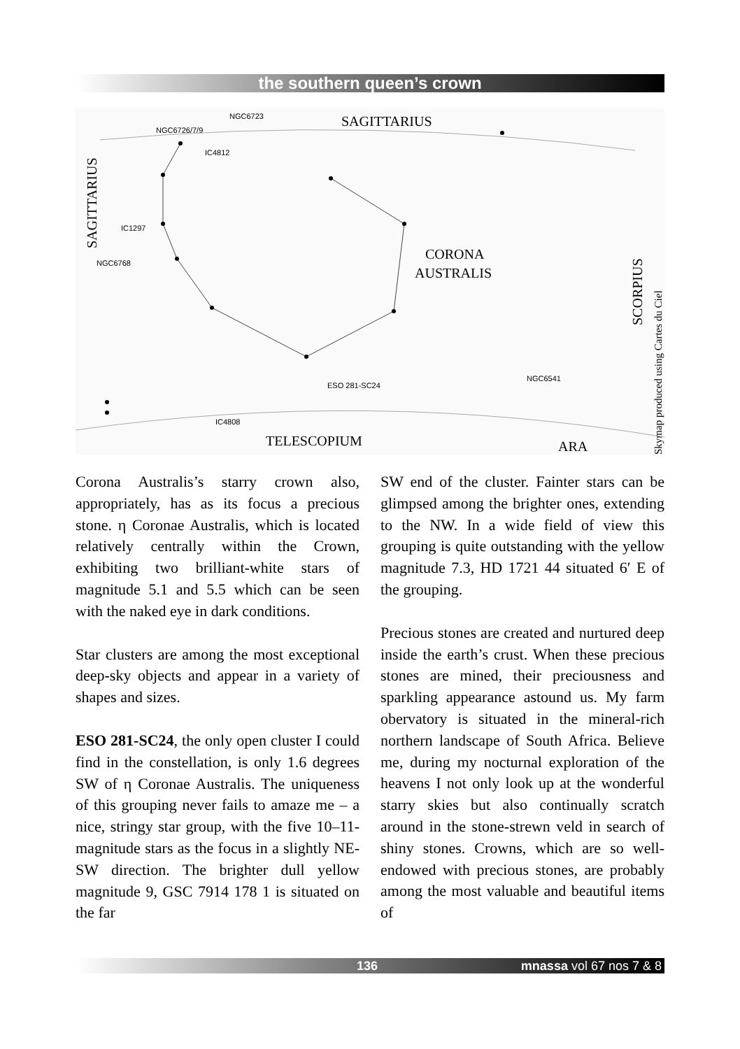the southern queen’s crown
SAGITTARIUS
CORONA
AUSTRALIS
TELESCOPIUM
ARA
SAGITTARIUS
SCORPIUS
Skymap produced using Cartes du Ciel
NGC6723
NGC6726/7/9
IC4812
IC1297
NGC6768
ESO 281-SC24
NGC6541
IC4808
Corona Australis’s starry crown also, appropriately, has as its focus a precious stone. η Coronae Australis, which is located relatively centrally within the Crown, exhibiting two brilliant-white stars of magnitude 5.1 and 5.5 which can be seen with the naked eye in dark conditions.
Star clusters are among the most exceptional deep-sky objects and appear in a variety of shapes and sizes.
ESO 281-SC24, the only open cluster I could find in the constellation, is only 1.6 degrees SW of η Coronae Australis. The uniqueness of this grouping never fails to amaze me – a nice, stringy star group, with the five 10–11-magnitude stars as the focus in a slightly NE-SW direction. The brighter dull yellow magnitude 9, GSC 7914 178 1 is situated on the far
SW end of the cluster. Fainter stars can be glimpsed among the brighter ones, extending to the NW. In a wide field of view this grouping is quite outstanding with the yellow magnitude 7.3, HD 1721 44 situated 6′ E of the grouping.
Precious stones are created and nurtured deep inside the earth’s crust. When these precious stones are mined, their preciousness and sparkling appearance astound us. My farm obervatory is situated in the mineral-rich northern landscape of South Africa. Believe me, during my nocturnal exploration of the heavens I not only look up at the wonderful starry skies but also continually scratch around in the stone-strewn veld in search of shiny stones. Crowns, which are so well-endowed with precious stones, are probably among the most valuable and beautiful items of
136 mnassa vol 67 nos 7 & 8